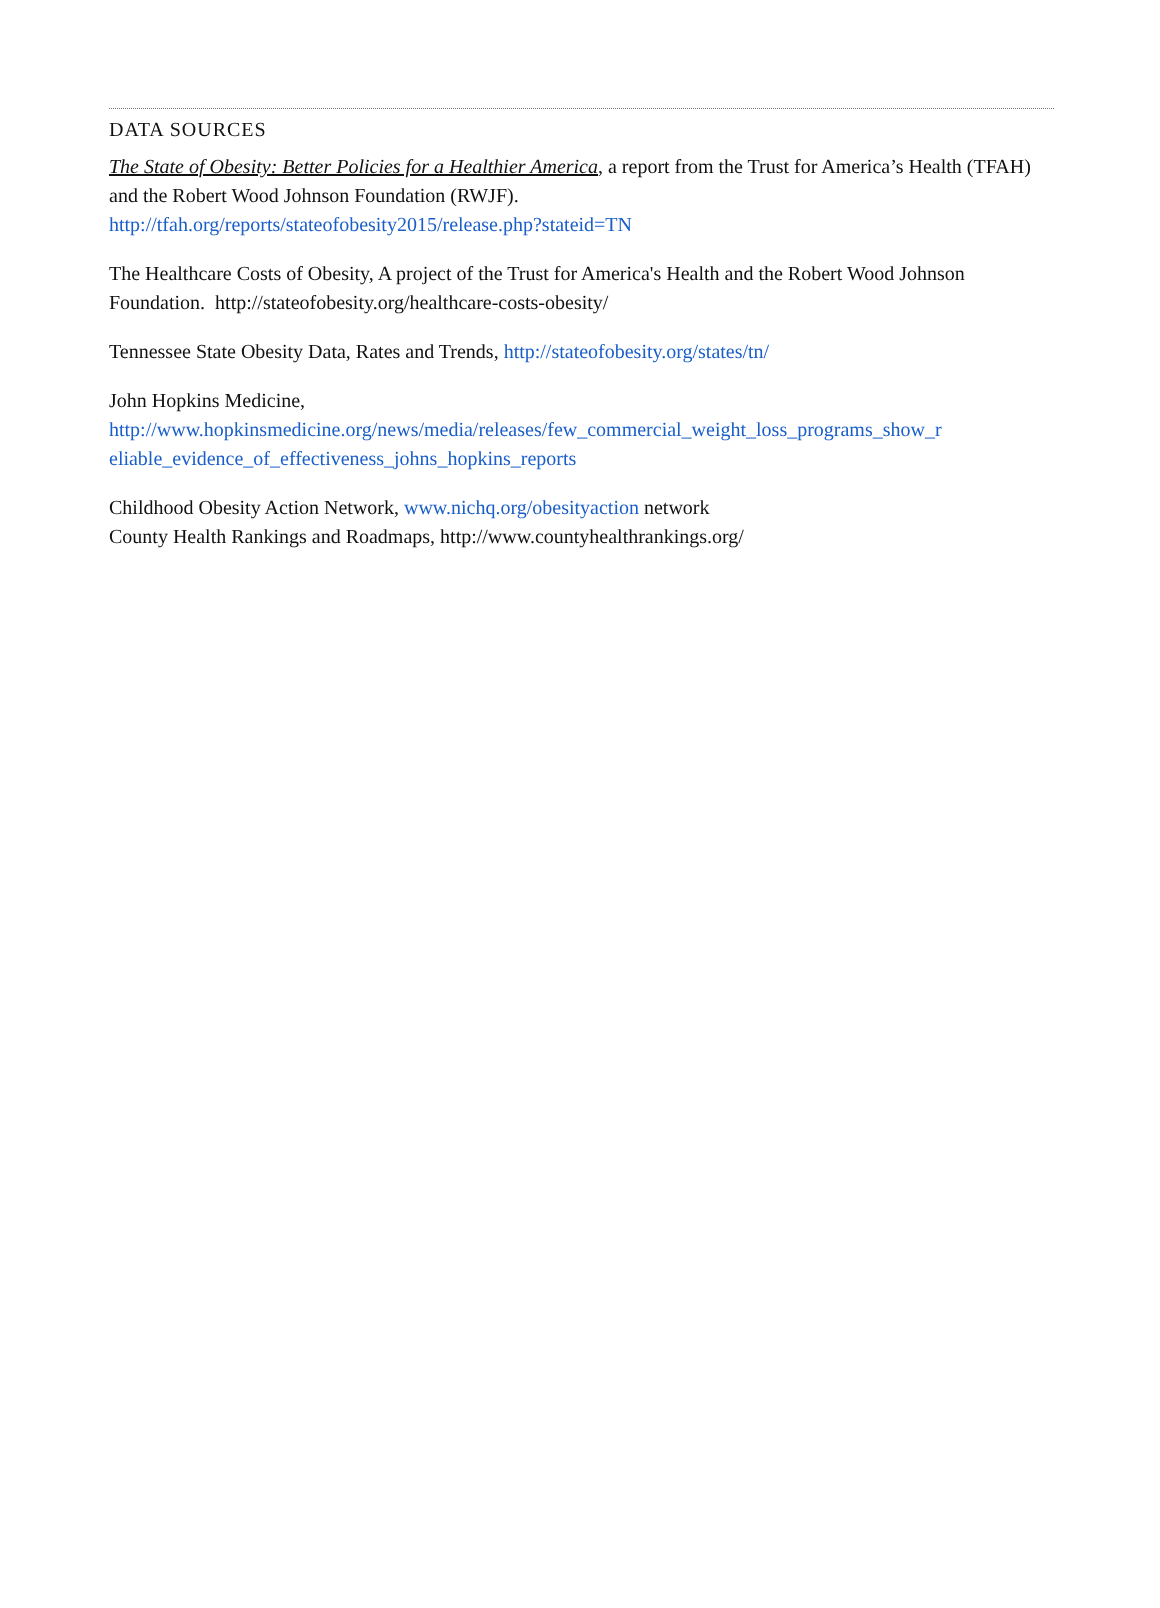DATA SOURCES
The State of Obesity: Better Policies for a Healthier America, a report from the Trust for America’s Health (TFAH) and the Robert Wood Johnson Foundation (RWJF).
http://tfah.org/reports/stateofobesity2015/release.php?stateid=TN
The Healthcare Costs of Obesity, A project of the Trust for America's Health and the Robert Wood Johnson Foundation. http://stateofobesity.org/healthcare-costs-obesity/
Tennessee State Obesity Data, Rates and Trends, http://stateofobesity.org/states/tn/
John Hopkins Medicine,
http://www.hopkinsmedicine.org/news/media/releases/few_commercial_weight_loss_programs_show_r eliable_evidence_of_effectiveness_johns_hopkins_reports
Childhood Obesity Action Network, www.nichq.org/obesityaction network
County Health Rankings and Roadmaps, http://www.countyhealthrankings.org/